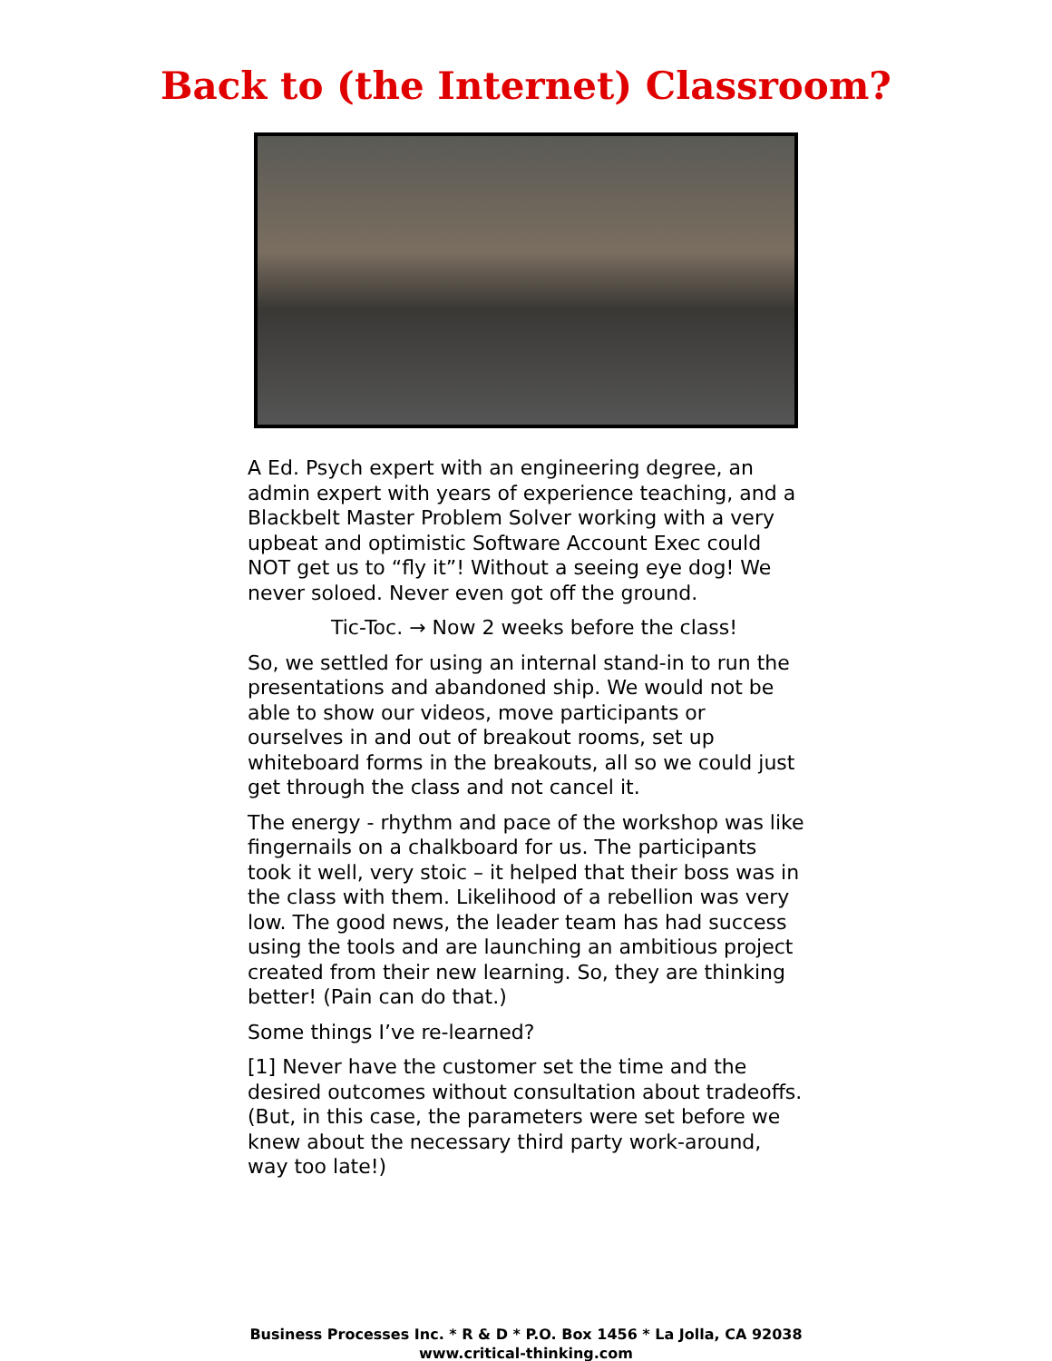Back to (the Internet) Classroom?
A Ed. Psych expert with an engineering degree, an admin expert with years of experience teaching, and a Blackbelt Master Problem Solver working with a very upbeat and optimistic Software Account Exec could NOT get us to “fly it”! Without a seeing eye dog! We never soloed. Never even got off the ground.
Tic-Toc. → Now 2 weeks before the class!
So, we settled for using an internal stand-in to run the presentations and abandoned ship. We would not be able to show our videos, move participants or ourselves in and out of breakout rooms, set up whiteboard forms in the breakouts, all so we could just get through the class and not cancel it.
The energy - rhythm and pace of the workshop was like fingernails on a chalkboard for us. The participants took it well, very stoic – it helped that their boss was in the class with them. Likelihood of a rebellion was very low. The good news, the leader team has had success using the tools and are launching an ambitious project created from their new learning. So, they are thinking better! (Pain can do that.)
Some things I’ve re-learned?
[1] Never have the customer set the time and the desired outcomes without consultation about tradeoffs. (But, in this case, the parameters were set before we knew about the necessary third party work-around, way too late!)
Business Processes Inc. * R & D * P.O. Box 1456 * La Jolla, CA 92038
www.critical-thinking.com